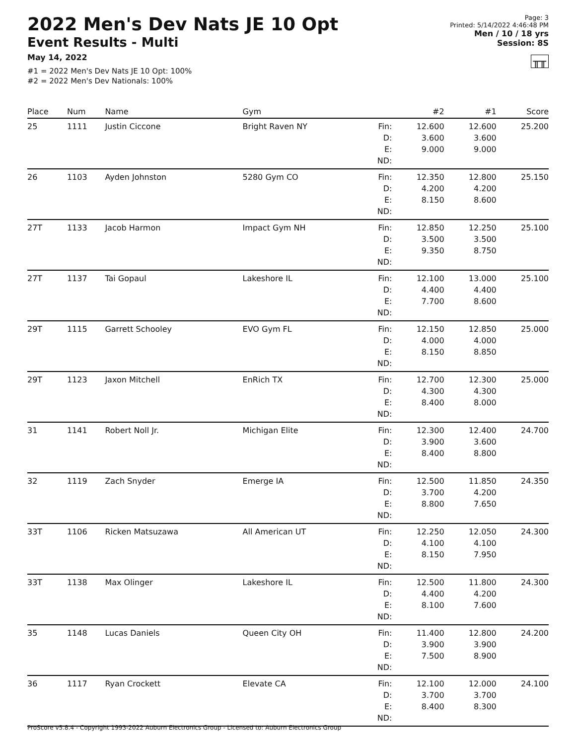2022 Men's Dev Nats JE 10 Opt
Event Results - Multi
May 14, 2022
#1 = 2022 Men's Dev Nats JE 10 Opt: 100%
#2 = 2022 Men's Dev Nationals: 100%
Page: 3
Printed: 5/14/2022 4:46:48 PM
Men / 10 / 18 yrs
Session: 8S
╥╥
| Place | Num | Name | Gym | | #2 | #1 | Score |
| --- | --- | --- | --- | --- | --- | --- | --- |
| 25 | 1111 | Justin Ciccone | Bright Raven NY | Fin: D: E: ND: | 12.600 3.600 9.000 | 12.600 3.600 9.000 | 25.200 |
| 26 | 1103 | Ayden Johnston | 5280 Gym CO | Fin: D: E: ND: | 12.350 4.200 8.150 | 12.800 4.200 8.600 | 25.150 |
| 27T | 1133 | Jacob Harmon | Impact Gym NH | Fin: D: E: ND: | 12.850 3.500 9.350 | 12.250 3.500 8.750 | 25.100 |
| 27T | 1137 | Tai Gopaul | Lakeshore IL | Fin: D: E: ND: | 12.100 4.400 7.700 | 13.000 4.400 8.600 | 25.100 |
| 29T | 1115 | Garrett Schooley | EVO Gym FL | Fin: D: E: ND: | 12.150 4.000 8.150 | 12.850 4.000 8.850 | 25.000 |
| 29T | 1123 | Jaxon Mitchell | EnRich TX | Fin: D: E: ND: | 12.700 4.300 8.400 | 12.300 4.300 8.000 | 25.000 |
| 31 | 1141 | Robert Noll Jr. | Michigan Elite | Fin: D: E: ND: | 12.300 3.900 8.400 | 12.400 3.600 8.800 | 24.700 |
| 32 | 1119 | Zach Snyder | Emerge IA | Fin: D: E: ND: | 12.500 3.700 8.800 | 11.850 4.200 7.650 | 24.350 |
| 33T | 1106 | Ricken Matsuzawa | All American UT | Fin: D: E: ND: | 12.250 4.100 8.150 | 12.050 4.100 7.950 | 24.300 |
| 33T | 1138 | Max Olinger | Lakeshore IL | Fin: D: E: ND: | 12.500 4.400 8.100 | 11.800 4.200 7.600 | 24.300 |
| 35 | 1148 | Lucas Daniels | Queen City OH | Fin: D: E: ND: | 11.400 3.900 7.500 | 12.800 3.900 8.900 | 24.200 |
| 36 | 1117 | Ryan Crockett | Elevate CA | Fin: D: E: ND: | 12.100 3.700 8.400 | 12.000 3.700 8.300 | 24.100 |
ProScore v5.8.4 - Copyright 1993-2022 Auburn Electronics Group - Licensed to: Auburn Electronics Group